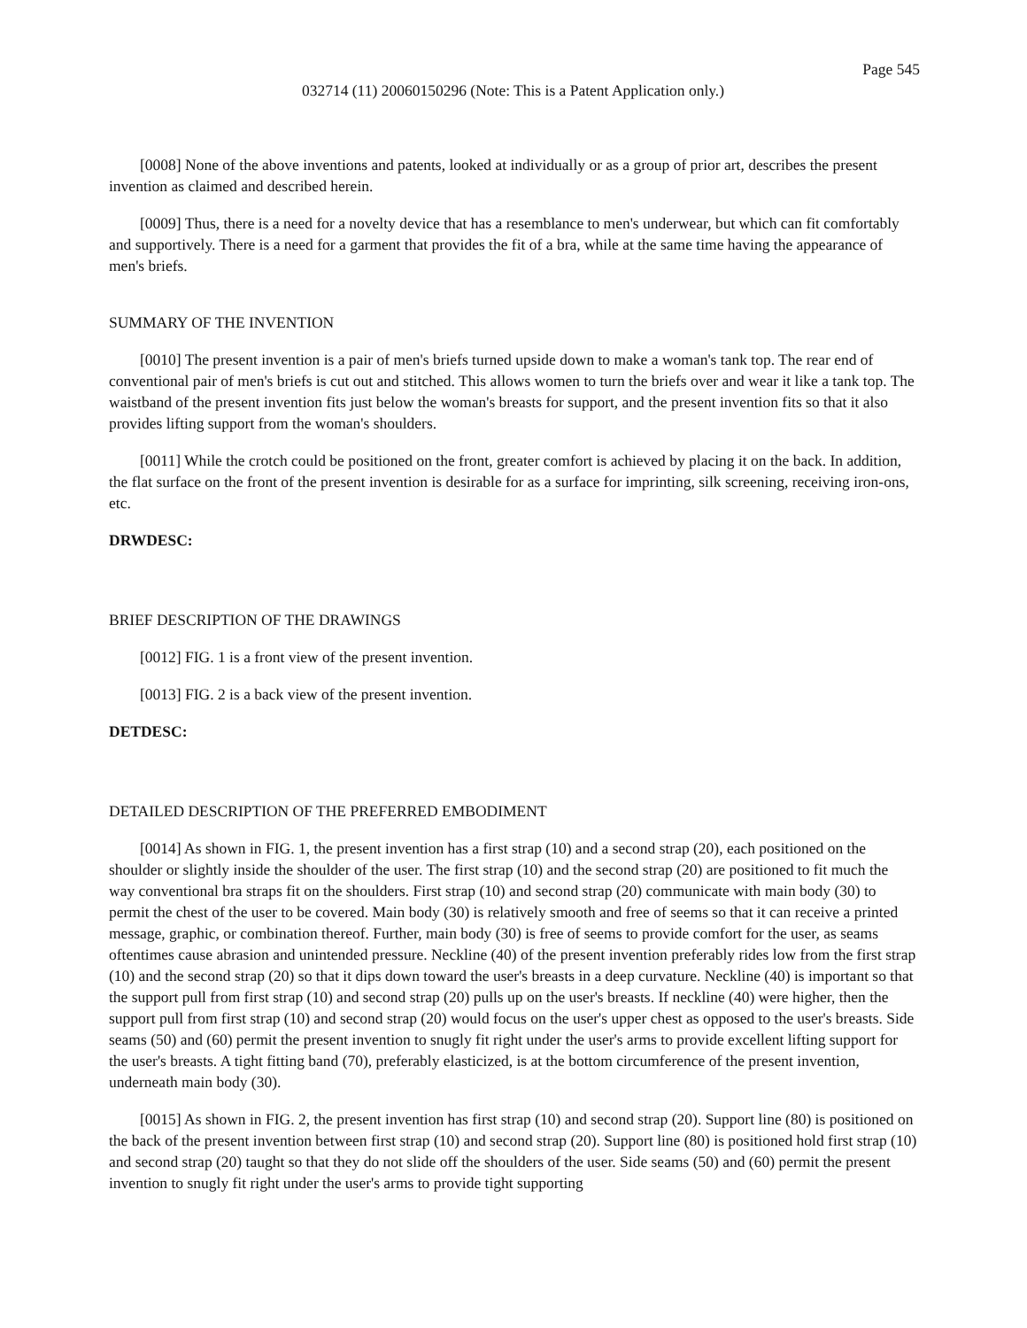Page 545
032714 (11) 20060150296 (Note: This is a Patent Application only.)
[0008] None of the above inventions and patents, looked at individually or as a group of prior art, describes the present invention as claimed and described herein.
[0009] Thus, there is a need for a novelty device that has a resemblance to men's underwear, but which can fit comfortably and supportively. There is a need for a garment that provides the fit of a bra, while at the same time having the appearance of men's briefs.
SUMMARY OF THE INVENTION
[0010] The present invention is a pair of men's briefs turned upside down to make a woman's tank top. The rear end of conventional pair of men's briefs is cut out and stitched. This allows women to turn the briefs over and wear it like a tank top. The waistband of the present invention fits just below the woman's breasts for support, and the present invention fits so that it also provides lifting support from the woman's shoulders.
[0011] While the crotch could be positioned on the front, greater comfort is achieved by placing it on the back. In addition, the flat surface on the front of the present invention is desirable for as a surface for imprinting, silk screening, receiving iron-ons, etc.
DRWDESC:
BRIEF DESCRIPTION OF THE DRAWINGS
[0012] FIG. 1 is a front view of the present invention.
[0013] FIG. 2 is a back view of the present invention.
DETDESC:
DETAILED DESCRIPTION OF THE PREFERRED EMBODIMENT
[0014] As shown in FIG. 1, the present invention has a first strap (10) and a second strap (20), each positioned on the shoulder or slightly inside the shoulder of the user. The first strap (10) and the second strap (20) are positioned to fit much the way conventional bra straps fit on the shoulders. First strap (10) and second strap (20) communicate with main body (30) to permit the chest of the user to be covered. Main body (30) is relatively smooth and free of seems so that it can receive a printed message, graphic, or combination thereof. Further, main body (30) is free of seems to provide comfort for the user, as seams oftentimes cause abrasion and unintended pressure. Neckline (40) of the present invention preferably rides low from the first strap (10) and the second strap (20) so that it dips down toward the user's breasts in a deep curvature. Neckline (40) is important so that the support pull from first strap (10) and second strap (20) pulls up on the user's breasts. If neckline (40) were higher, then the support pull from first strap (10) and second strap (20) would focus on the user's upper chest as opposed to the user's breasts. Side seams (50) and (60) permit the present invention to snugly fit right under the user's arms to provide excellent lifting support for the user's breasts. A tight fitting band (70), preferably elasticized, is at the bottom circumference of the present invention, underneath main body (30).
[0015] As shown in FIG. 2, the present invention has first strap (10) and second strap (20). Support line (80) is positioned on the back of the present invention between first strap (10) and second strap (20). Support line (80) is positioned hold first strap (10) and second strap (20) taught so that they do not slide off the shoulders of the user. Side seams (50) and (60) permit the present invention to snugly fit right under the user's arms to provide tight supporting